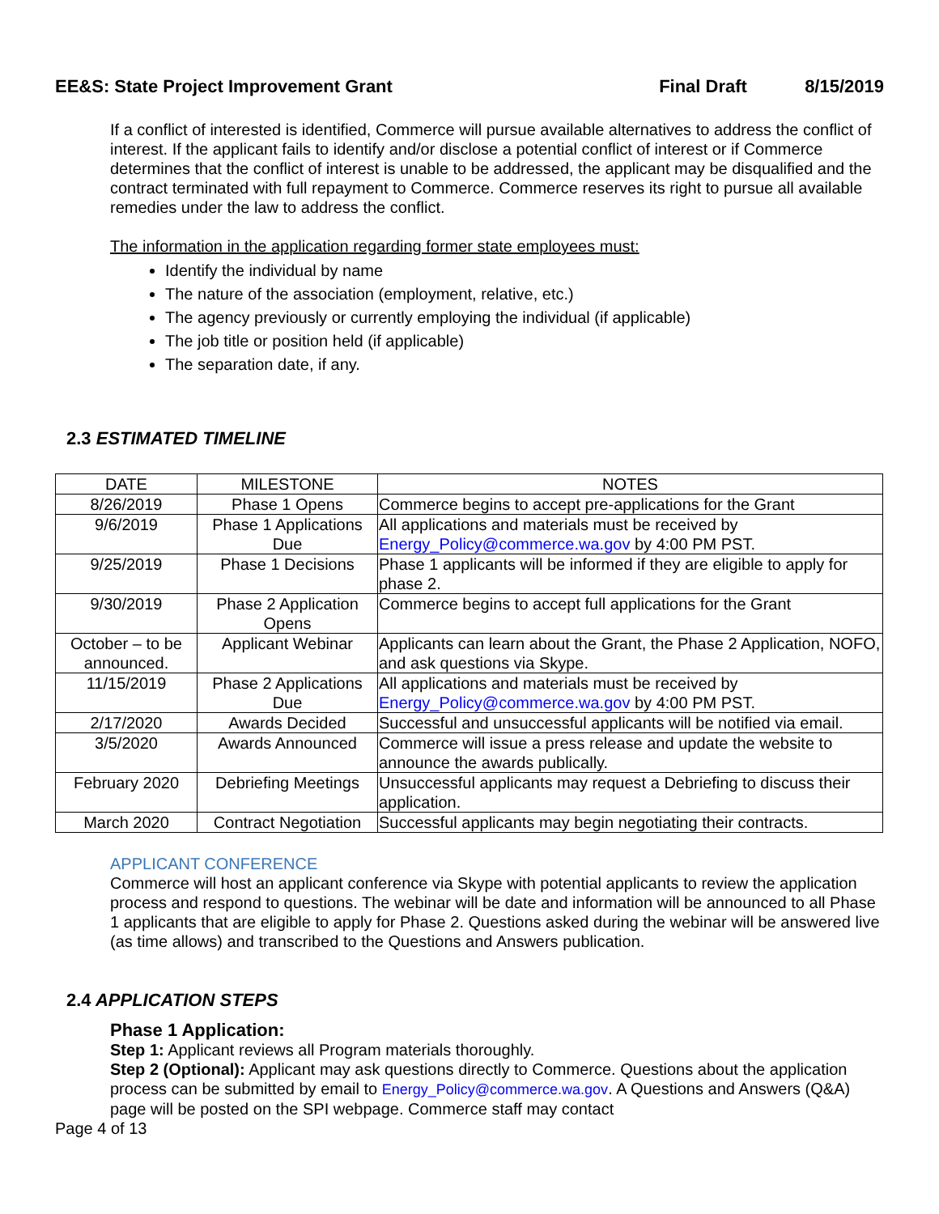EE&S: State Project Improvement Grant Final Draft 8/15/2019
If a conflict of interested is identified, Commerce will pursue available alternatives to address the conflict of interest. If the applicant fails to identify and/or disclose a potential conflict of interest or if Commerce determines that the conflict of interest is unable to be addressed, the applicant may be disqualified and the contract terminated with full repayment to Commerce. Commerce reserves its right to pursue all available remedies under the law to address the conflict.
The information in the application regarding former state employees must:
Identify the individual by name
The nature of the association (employment, relative, etc.)
The agency previously or currently employing the individual (if applicable)
The job title or position held (if applicable)
The separation date, if any.
2.3 ESTIMATED TIMELINE
| DATE | MILESTONE | NOTES |
| --- | --- | --- |
| 8/26/2019 | Phase 1 Opens | Commerce begins to accept pre-applications for the Grant |
| 9/6/2019 | Phase 1 Applications Due | All applications and materials must be received by Energy_Policy@commerce.wa.gov by 4:00 PM PST. |
| 9/25/2019 | Phase 1 Decisions | Phase 1 applicants will be informed if they are eligible to apply for phase 2. |
| 9/30/2019 | Phase 2 Application Opens | Commerce begins to accept full applications for the Grant |
| October – to be announced. | Applicant Webinar | Applicants can learn about the Grant, the Phase 2 Application, NOFO, and ask questions via Skype. |
| 11/15/2019 | Phase 2 Applications Due | All applications and materials must be received by Energy_Policy@commerce.wa.gov by 4:00 PM PST. |
| 2/17/2020 | Awards Decided | Successful and unsuccessful applicants will be notified via email. |
| 3/5/2020 | Awards Announced | Commerce will issue a press release and update the website to announce the awards publically. |
| February 2020 | Debriefing Meetings | Unsuccessful applicants may request a Debriefing to discuss their application. |
| March 2020 | Contract Negotiation | Successful applicants may begin negotiating their contracts. |
APPLICANT CONFERENCE
Commerce will host an applicant conference via Skype with potential applicants to review the application process and respond to questions. The webinar will be date and information will be announced to all Phase 1 applicants that are eligible to apply for Phase 2. Questions asked during the webinar will be answered live (as time allows) and transcribed to the Questions and Answers publication.
2.4 APPLICATION STEPS
Phase 1 Application:
Step 1: Applicant reviews all Program materials thoroughly.
Step 2 (Optional): Applicant may ask questions directly to Commerce. Questions about the application process can be submitted by email to Energy_Policy@commerce.wa.gov. A Questions and Answers (Q&A) page will be posted on the SPI webpage. Commerce staff may contact
Page 4 of 13